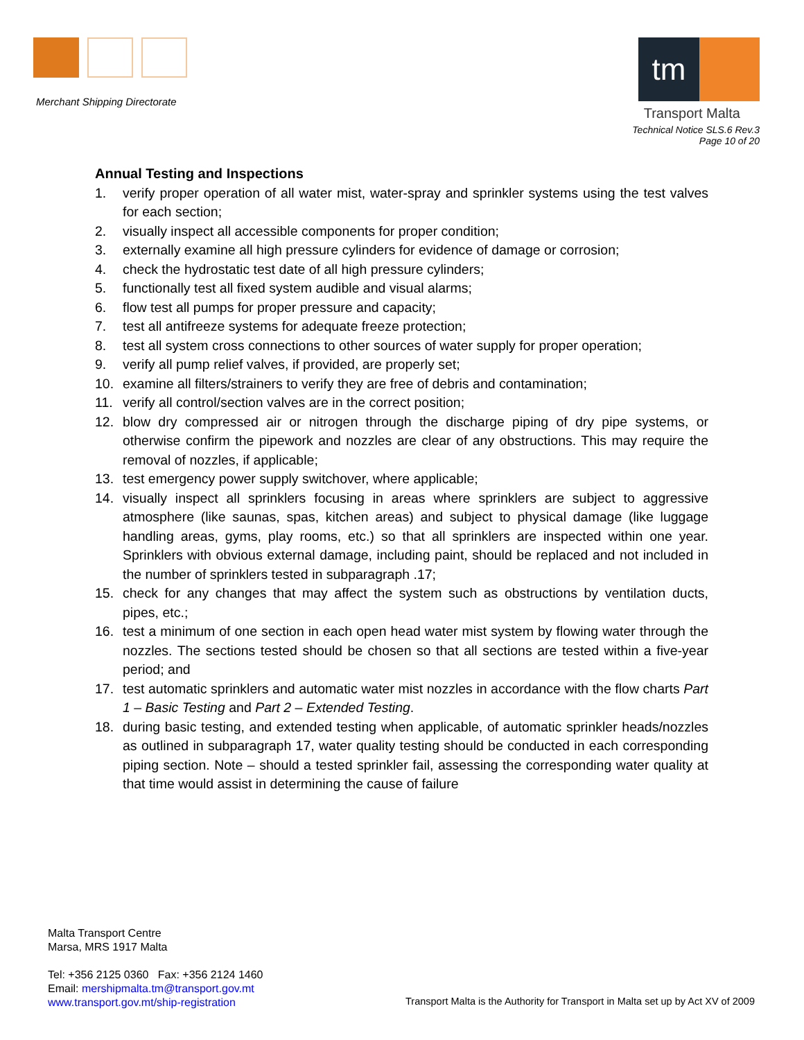Merchant Shipping Directorate
tm
Transport Malta
Technical Notice SLS.6 Rev.3
Page 10 of 20
Annual Testing and Inspections
1. verify proper operation of all water mist, water-spray and sprinkler systems using the test valves for each section;
2. visually inspect all accessible components for proper condition;
3. externally examine all high pressure cylinders for evidence of damage or corrosion;
4. check the hydrostatic test date of all high pressure cylinders;
5. functionally test all fixed system audible and visual alarms;
6. flow test all pumps for proper pressure and capacity;
7. test all antifreeze systems for adequate freeze protection;
8. test all system cross connections to other sources of water supply for proper operation;
9. verify all pump relief valves, if provided, are properly set;
10. examine all filters/strainers to verify they are free of debris and contamination;
11. verify all control/section valves are in the correct position;
12. blow dry compressed air or nitrogen through the discharge piping of dry pipe systems, or otherwise confirm the pipework and nozzles are clear of any obstructions. This may require the removal of nozzles, if applicable;
13. test emergency power supply switchover, where applicable;
14. visually inspect all sprinklers focusing in areas where sprinklers are subject to aggressive atmosphere (like saunas, spas, kitchen areas) and subject to physical damage (like luggage handling areas, gyms, play rooms, etc.) so that all sprinklers are inspected within one year. Sprinklers with obvious external damage, including paint, should be replaced and not included in the number of sprinklers tested in subparagraph .17;
15. check for any changes that may affect the system such as obstructions by ventilation ducts, pipes, etc.;
16. test a minimum of one section in each open head water mist system by flowing water through the nozzles. The sections tested should be chosen so that all sections are tested within a five-year period; and
17. test automatic sprinklers and automatic water mist nozzles in accordance with the flow charts Part 1 – Basic Testing and Part 2 – Extended Testing.
18. during basic testing, and extended testing when applicable, of automatic sprinkler heads/nozzles as outlined in subparagraph 17, water quality testing should be conducted in each corresponding piping section. Note – should a tested sprinkler fail, assessing the corresponding water quality at that time would assist in determining the cause of failure
Malta Transport Centre
Marsa, MRS 1917 Malta
Tel: +356 2125 0360 Fax: +356 2124 1460
Email: mershipmalta.tm@transport.gov.mt
www.transport.gov.mt/ship-registration
Transport Malta is the Authority for Transport in Malta set up by Act XV of 2009